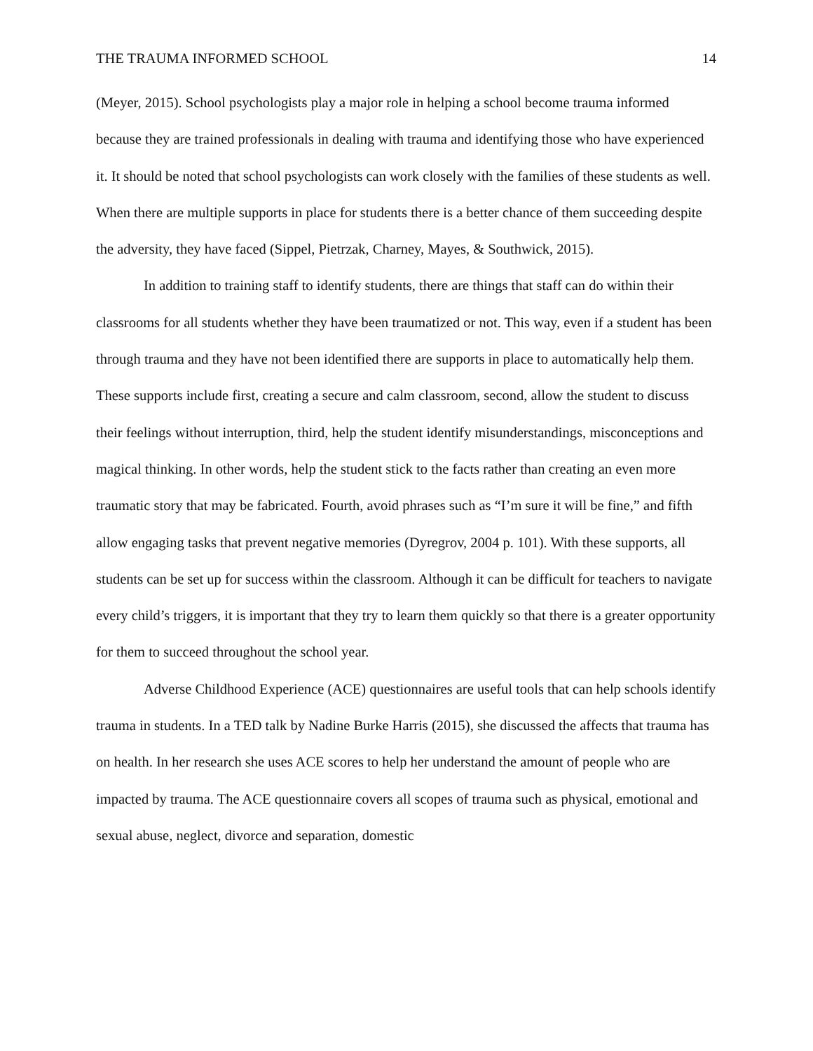THE TRAUMA INFORMED SCHOOL 14
(Meyer, 2015). School psychologists play a major role in helping a school become trauma informed because they are trained professionals in dealing with trauma and identifying those who have experienced it. It should be noted that school psychologists can work closely with the families of these students as well. When there are multiple supports in place for students there is a better chance of them succeeding despite the adversity, they have faced (Sippel, Pietrzak, Charney, Mayes, & Southwick, 2015).
In addition to training staff to identify students, there are things that staff can do within their classrooms for all students whether they have been traumatized or not. This way, even if a student has been through trauma and they have not been identified there are supports in place to automatically help them. These supports include first, creating a secure and calm classroom, second, allow the student to discuss their feelings without interruption, third, help the student identify misunderstandings, misconceptions and magical thinking. In other words, help the student stick to the facts rather than creating an even more traumatic story that may be fabricated. Fourth, avoid phrases such as “I’m sure it will be fine,” and fifth allow engaging tasks that prevent negative memories (Dyregrov, 2004 p. 101). With these supports, all students can be set up for success within the classroom. Although it can be difficult for teachers to navigate every child’s triggers, it is important that they try to learn them quickly so that there is a greater opportunity for them to succeed throughout the school year.
Adverse Childhood Experience (ACE) questionnaires are useful tools that can help schools identify trauma in students. In a TED talk by Nadine Burke Harris (2015), she discussed the affects that trauma has on health. In her research she uses ACE scores to help her understand the amount of people who are impacted by trauma. The ACE questionnaire covers all scopes of trauma such as physical, emotional and sexual abuse, neglect, divorce and separation, domestic